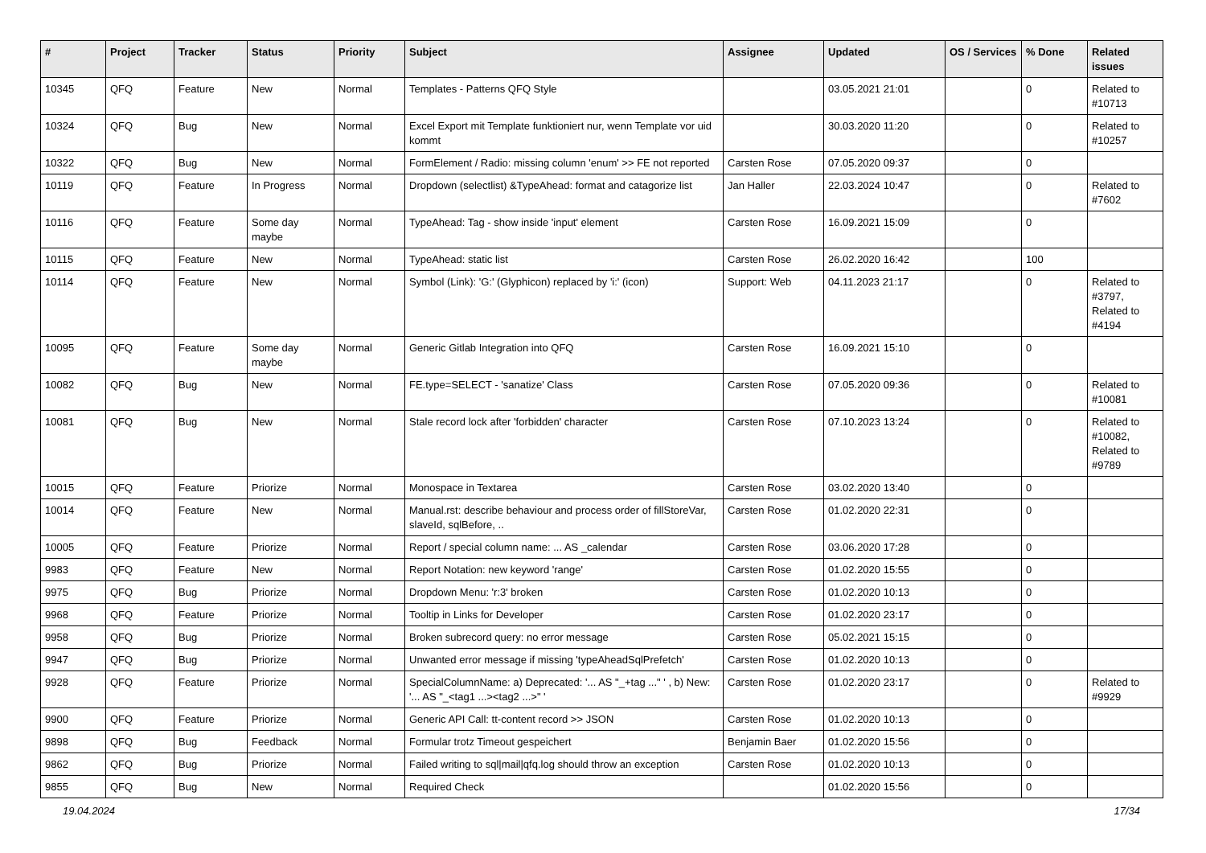| # | Project | Tracker | Status | Priority | Subject | Assignee | Updated | OS / Services | % Done | Related issues |
| --- | --- | --- | --- | --- | --- | --- | --- | --- | --- | --- |
| 10345 | QFQ | Feature | New | Normal | Templates - Patterns QFQ Style | | 03.05.2021 21:01 | | 0 | Related to #10713 |
| 10324 | QFQ | Bug | New | Normal | Excel Export mit Template funktioniert nur, wenn Template vor uid kommt | | 30.03.2020 11:20 | | 0 | Related to #10257 |
| 10322 | QFQ | Bug | New | Normal | FormElement / Radio: missing column 'enum' >> FE not reported | Carsten Rose | 07.05.2020 09:37 | | 0 | |
| 10119 | QFQ | Feature | In Progress | Normal | Dropdown (selectlist) &TypeAhead: format and catagorize list | Jan Haller | 22.03.2024 10:47 | | 0 | Related to #7602 |
| 10116 | QFQ | Feature | Some day maybe | Normal | TypeAhead: Tag - show inside 'input' element | Carsten Rose | 16.09.2021 15:09 | | 0 | |
| 10115 | QFQ | Feature | New | Normal | TypeAhead: static list | Carsten Rose | 26.02.2020 16:42 | | 100 | |
| 10114 | QFQ | Feature | New | Normal | Symbol (Link): 'G:' (Glyphicon) replaced by 'i:' (icon) | Support: Web | 04.11.2023 21:17 | | 0 | Related to #3797, Related to #4194 |
| 10095 | QFQ | Feature | Some day maybe | Normal | Generic Gitlab Integration into QFQ | Carsten Rose | 16.09.2021 15:10 | | 0 | |
| 10082 | QFQ | Bug | New | Normal | FE.type=SELECT - 'sanatize' Class | Carsten Rose | 07.05.2020 09:36 | | 0 | Related to #10081 |
| 10081 | QFQ | Bug | New | Normal | Stale record lock after 'forbidden' character | Carsten Rose | 07.10.2023 13:24 | | 0 | Related to #10082, Related to #9789 |
| 10015 | QFQ | Feature | Priorize | Normal | Monospace in Textarea | Carsten Rose | 03.02.2020 13:40 | | 0 | |
| 10014 | QFQ | Feature | New | Normal | Manual.rst: describe behaviour and process order of fillStoreVar, slaveId, sqlBefore, .. | Carsten Rose | 01.02.2020 22:31 | | 0 | |
| 10005 | QFQ | Feature | Priorize | Normal | Report / special column name: ... AS _calendar | Carsten Rose | 03.06.2020 17:28 | | 0 | |
| 9983 | QFQ | Feature | New | Normal | Report Notation: new keyword 'range' | Carsten Rose | 01.02.2020 15:55 | | 0 | |
| 9975 | QFQ | Bug | Priorize | Normal | Dropdown Menu: 'r:3' broken | Carsten Rose | 01.02.2020 10:13 | | 0 | |
| 9968 | QFQ | Feature | Priorize | Normal | Tooltip in Links for Developer | Carsten Rose | 01.02.2020 23:17 | | 0 | |
| 9958 | QFQ | Bug | Priorize | Normal | Broken subrecord query: no error message | Carsten Rose | 05.02.2021 15:15 | | 0 | |
| 9947 | QFQ | Bug | Priorize | Normal | Unwanted error message if missing 'typeAheadSqlPrefetch' | Carsten Rose | 01.02.2020 10:13 | | 0 | |
| 9928 | QFQ | Feature | Priorize | Normal | SpecialColumnName: a) Deprecated: '... AS "_+tag ..." ' , b) New: '... AS "_<tag1 ...><tag2 ...>" ' | Carsten Rose | 01.02.2020 23:17 | | 0 | Related to #9929 |
| 9900 | QFQ | Feature | Priorize | Normal | Generic API Call: tt-content record >> JSON | Carsten Rose | 01.02.2020 10:13 | | 0 | |
| 9898 | QFQ | Bug | Feedback | Normal | Formular trotz Timeout gespeichert | Benjamin Baer | 01.02.2020 15:56 | | 0 | |
| 9862 | QFQ | Bug | Priorize | Normal | Failed writing to sql/mail/qfq.log should throw an exception | Carsten Rose | 01.02.2020 10:13 | | 0 | |
| 9855 | QFQ | Bug | New | Normal | Required Check | | 01.02.2020 15:56 | | 0 | |
19.04.2024 17/34